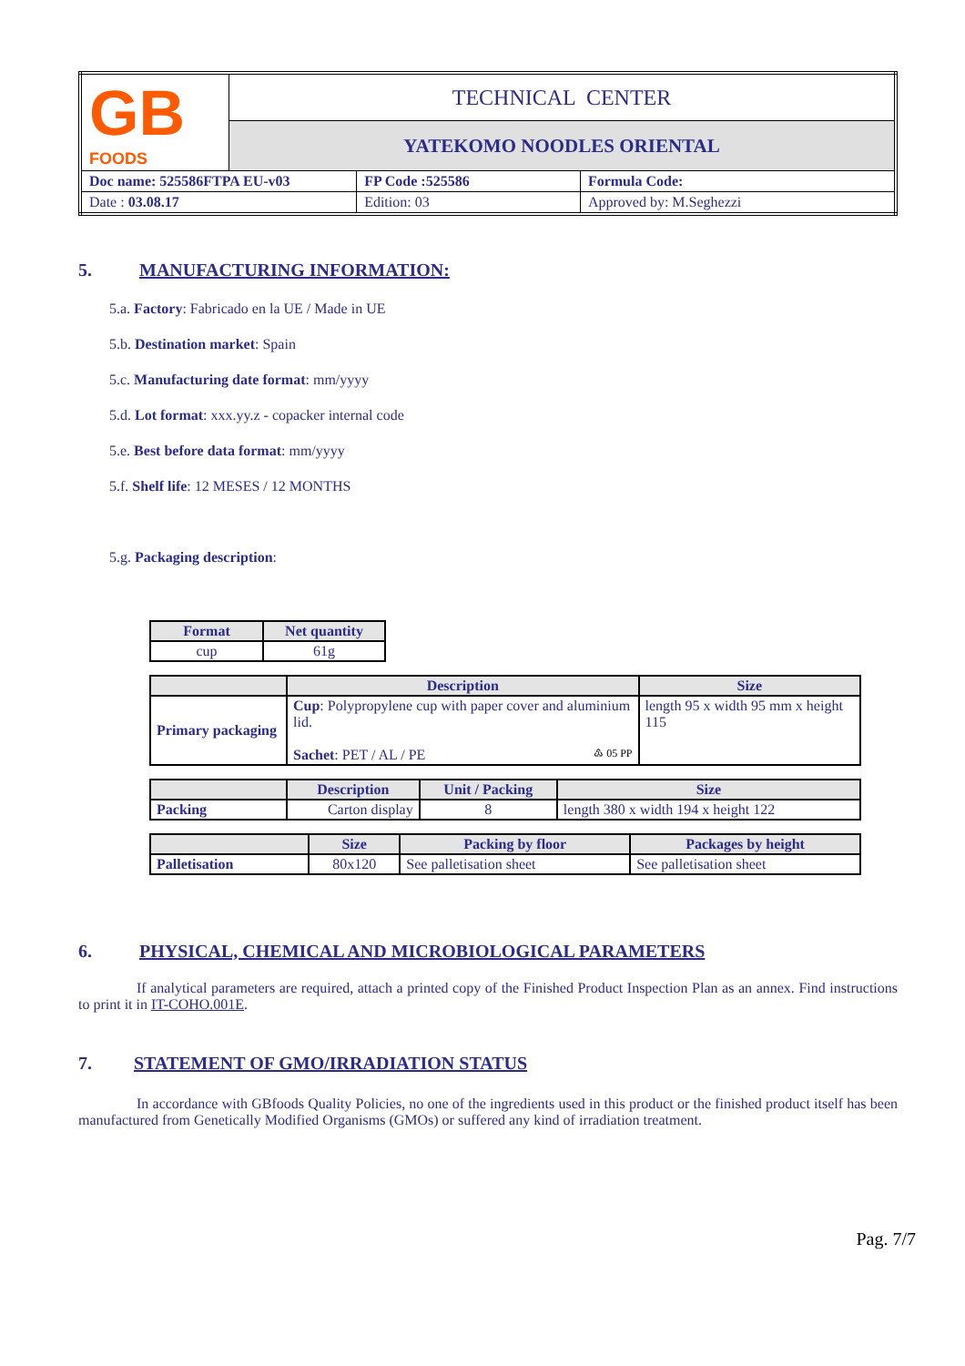| GB FOODS | TECHNICAL CENTER | | |
| | YATEKOMO NOODLES ORIENTAL | | |
| Doc name: 525586FTPA EU-v03 | | FP Code :525586 | Formula Code: |
| Date : 03.08.17 | | Edition: 03 | Approved by: M.Seghezzi |
5. MANUFACTURING INFORMATION:
5.a. Factory: Fabricado en la UE / Made in UE
5.b. Destination market: Spain
5.c. Manufacturing date format: mm/yyyy
5.d. Lot format: xxx.yy.z - copacker internal code
5.e. Best before data format: mm/yyyy
5.f. Shelf life: 12 MESES / 12 MONTHS
5.g. Packaging description:
| Format | Net quantity |
| --- | --- |
| cup | 61g |
| | Description | Size |
| --- | --- | --- |
| Primary packaging | Cup : Polypropylene cup with paper cover and aluminium lid. Sachet : PET / AL / PE ♳ 05 PP | length 95 x width 95 mm x height 115 |
| | Description | Unit / Packing | Size |
| --- | --- | --- | --- |
| Packing | Carton display | 8 | length 380 x width 194 x height 122 |
| | Size | Packing by floor | Packages by height |
| --- | --- | --- | --- |
| Palletisation | 80x120 | See palletisation sheet | See palletisation sheet |
6. PHYSICAL, CHEMICAL AND MICROBIOLOGICAL PARAMETERS
If analytical parameters are required, attach a printed copy of the Finished Product Inspection Plan as an annex. Find instructions to print it in IT-COHO.001E.
7. STATEMENT OF GMO/IRRADIATION STATUS
In accordance with GBfoods Quality Policies, no one of the ingredients used in this product or the finished product itself has been manufactured from Genetically Modified Organisms (GMOs) or suffered any kind of irradiation treatment.
Pag. 7/7